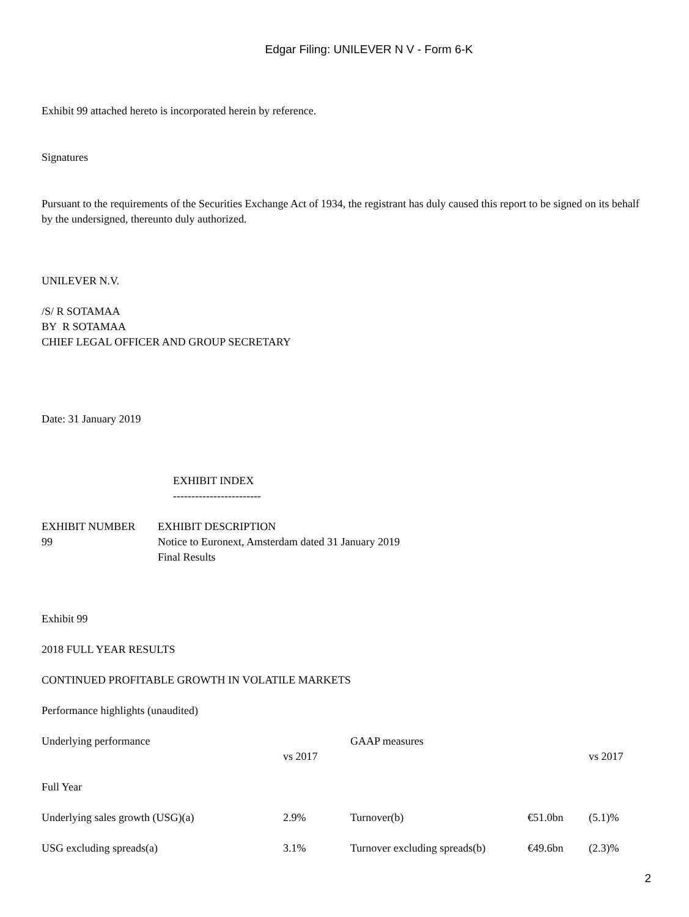Edgar Filing: UNILEVER N V - Form 6-K
Exhibit 99 attached hereto is incorporated herein by reference.
Signatures
Pursuant to the requirements of the Securities Exchange Act of 1934, the registrant has duly caused this report to be signed on its behalf by the undersigned, thereunto duly authorized.
UNILEVER N.V.
/S/ R SOTAMAA
BY R SOTAMAA
CHIEF LEGAL OFFICER AND GROUP SECRETARY
Date: 31 January 2019
EXHIBIT INDEX
------------------------
| EXHIBIT NUMBER | EXHIBIT DESCRIPTION |
| 99 | Notice to Euronext, Amsterdam dated 31 January 2019 Final Results |
Exhibit 99
2018 FULL YEAR RESULTS
CONTINUED PROFITABLE GROWTH IN VOLATILE MARKETS
Performance highlights (unaudited)
| Underlying performance | | GAAP measures | | |
| | vs 2017 | | | vs 2017 |
| Full Year | | | | |
| Underlying sales growth (USG)(a) | 2.9% | Turnover(b) | €51.0bn | (5.1)% |
| USG excluding spreads(a) | 3.1% | Turnover excluding spreads(b) | €49.6bn | (2.3)% |
2